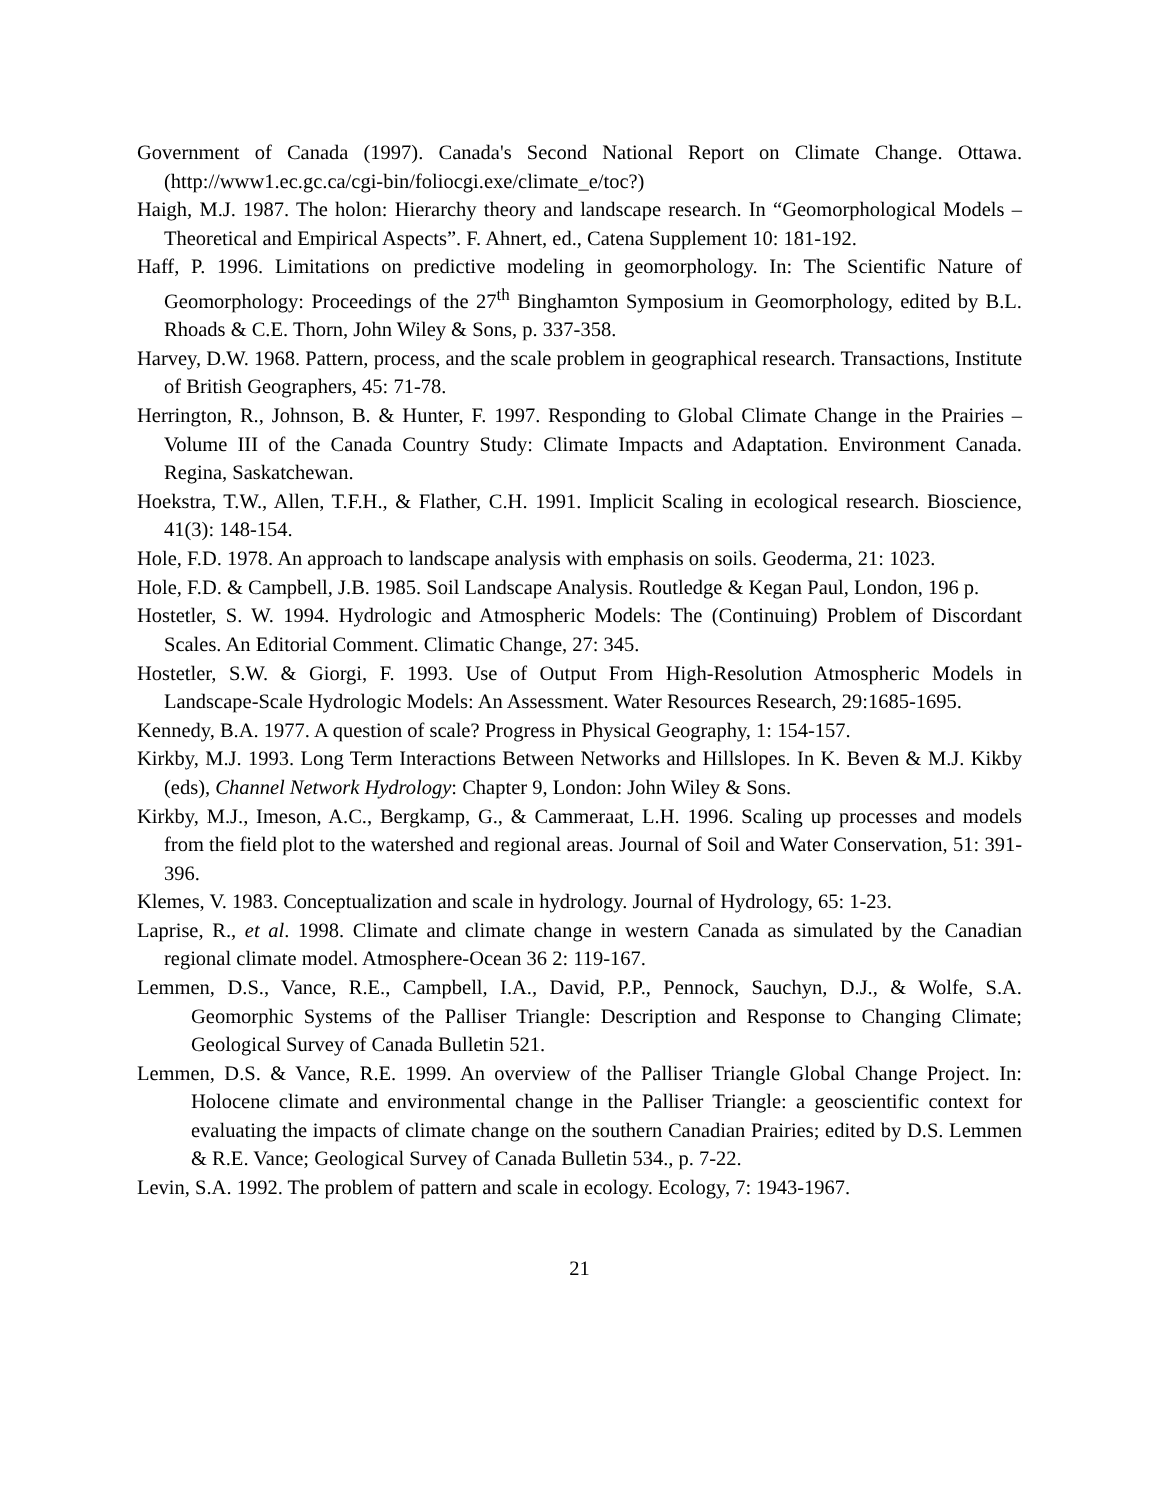Government of Canada (1997). Canada's Second National Report on Climate Change. Ottawa. (http://www1.ec.gc.ca/cgi-bin/foliocgi.exe/climate_e/toc?)
Haigh, M.J. 1987. The holon: Hierarchy theory and landscape research. In “Geomorphological Models – Theoretical and Empirical Aspects”. F. Ahnert, ed., Catena Supplement 10: 181-192.
Haff, P. 1996. Limitations on predictive modeling in geomorphology. In: The Scientific Nature of Geomorphology: Proceedings of the 27<sup>th</sup> Binghamton Symposium in Geomorphology, edited by B.L. Rhoads & C.E. Thorn, John Wiley & Sons, p. 337-358.
Harvey, D.W. 1968. Pattern, process, and the scale problem in geographical research. Transactions, Institute of British Geographers, 45: 71-78.
Herrington, R., Johnson, B. & Hunter, F. 1997. Responding to Global Climate Change in the Prairies – Volume III of the Canada Country Study: Climate Impacts and Adaptation. Environment Canada. Regina, Saskatchewan.
Hoekstra, T.W., Allen, T.F.H., & Flather, C.H. 1991. Implicit Scaling in ecological research. Bioscience, 41(3): 148-154.
Hole, F.D. 1978. An approach to landscape analysis with emphasis on soils. Geoderma, 21: 1023.
Hole, F.D. & Campbell, J.B. 1985. Soil Landscape Analysis. Routledge & Kegan Paul, London, 196 p.
Hostetler, S. W. 1994. Hydrologic and Atmospheric Models: The (Continuing) Problem of Discordant Scales. An Editorial Comment. Climatic Change, 27: 345.
Hostetler, S.W. & Giorgi, F. 1993. Use of Output From High-Resolution Atmospheric Models in Landscape-Scale Hydrologic Models: An Assessment. Water Resources Research, 29:1685-1695.
Kennedy, B.A. 1977. A question of scale? Progress in Physical Geography, 1: 154-157.
Kirkby, M.J. 1993. Long Term Interactions Between Networks and Hillslopes. In K. Beven & M.J. Kikby (eds), Channel Network Hydrology: Chapter 9, London: John Wiley & Sons.
Kirkby, M.J., Imeson, A.C., Bergkamp, G., & Cammeraat, L.H. 1996. Scaling up processes and models from the field plot to the watershed and regional areas. Journal of Soil and Water Conservation, 51: 391-396.
Klemes, V. 1983. Conceptualization and scale in hydrology. Journal of Hydrology, 65: 1-23.
Laprise, R., et al. 1998. Climate and climate change in western Canada as simulated by the Canadian regional climate model. Atmosphere-Ocean 36 2: 119-167.
Lemmen, D.S., Vance, R.E., Campbell, I.A., David, P.P., Pennock, Sauchyn, D.J., & Wolfe, S.A. Geomorphic Systems of the Palliser Triangle: Description and Response to Changing Climate; Geological Survey of Canada Bulletin 521.
Lemmen, D.S. & Vance, R.E. 1999. An overview of the Palliser Triangle Global Change Project. In: Holocene climate and environmental change in the Palliser Triangle: a geoscientific context for evaluating the impacts of climate change on the southern Canadian Prairies; edited by D.S. Lemmen & R.E. Vance; Geological Survey of Canada Bulletin 534., p. 7-22.
Levin, S.A. 1992. The problem of pattern and scale in ecology. Ecology, 7: 1943-1967.
21